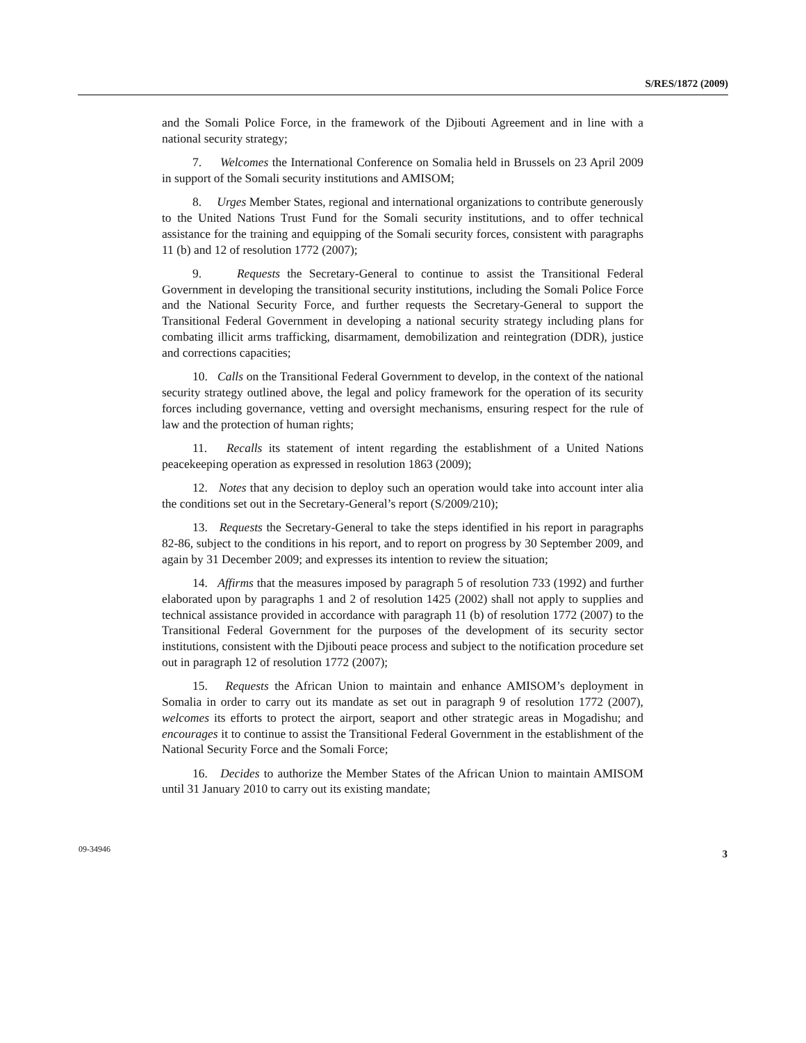S/RES/1872 (2009)
and the Somali Police Force, in the framework of the Djibouti Agreement and in line with a national security strategy;
7. Welcomes the International Conference on Somalia held in Brussels on 23 April 2009 in support of the Somali security institutions and AMISOM;
8. Urges Member States, regional and international organizations to contribute generously to the United Nations Trust Fund for the Somali security institutions, and to offer technical assistance for the training and equipping of the Somali security forces, consistent with paragraphs 11 (b) and 12 of resolution 1772 (2007);
9. Requests the Secretary-General to continue to assist the Transitional Federal Government in developing the transitional security institutions, including the Somali Police Force and the National Security Force, and further requests the Secretary-General to support the Transitional Federal Government in developing a national security strategy including plans for combating illicit arms trafficking, disarmament, demobilization and reintegration (DDR), justice and corrections capacities;
10. Calls on the Transitional Federal Government to develop, in the context of the national security strategy outlined above, the legal and policy framework for the operation of its security forces including governance, vetting and oversight mechanisms, ensuring respect for the rule of law and the protection of human rights;
11. Recalls its statement of intent regarding the establishment of a United Nations peacekeeping operation as expressed in resolution 1863 (2009);
12. Notes that any decision to deploy such an operation would take into account inter alia the conditions set out in the Secretary-General’s report (S/2009/210);
13. Requests the Secretary-General to take the steps identified in his report in paragraphs 82-86, subject to the conditions in his report, and to report on progress by 30 September 2009, and again by 31 December 2009; and expresses its intention to review the situation;
14. Affirms that the measures imposed by paragraph 5 of resolution 733 (1992) and further elaborated upon by paragraphs 1 and 2 of resolution 1425 (2002) shall not apply to supplies and technical assistance provided in accordance with paragraph 11 (b) of resolution 1772 (2007) to the Transitional Federal Government for the purposes of the development of its security sector institutions, consistent with the Djibouti peace process and subject to the notification procedure set out in paragraph 12 of resolution 1772 (2007);
15. Requests the African Union to maintain and enhance AMISOM’s deployment in Somalia in order to carry out its mandate as set out in paragraph 9 of resolution 1772 (2007), welcomes its efforts to protect the airport, seaport and other strategic areas in Mogadishu; and encourages it to continue to assist the Transitional Federal Government in the establishment of the National Security Force and the Somali Force;
16. Decides to authorize the Member States of the African Union to maintain AMISOM until 31 January 2010 to carry out its existing mandate;
09-34946 3